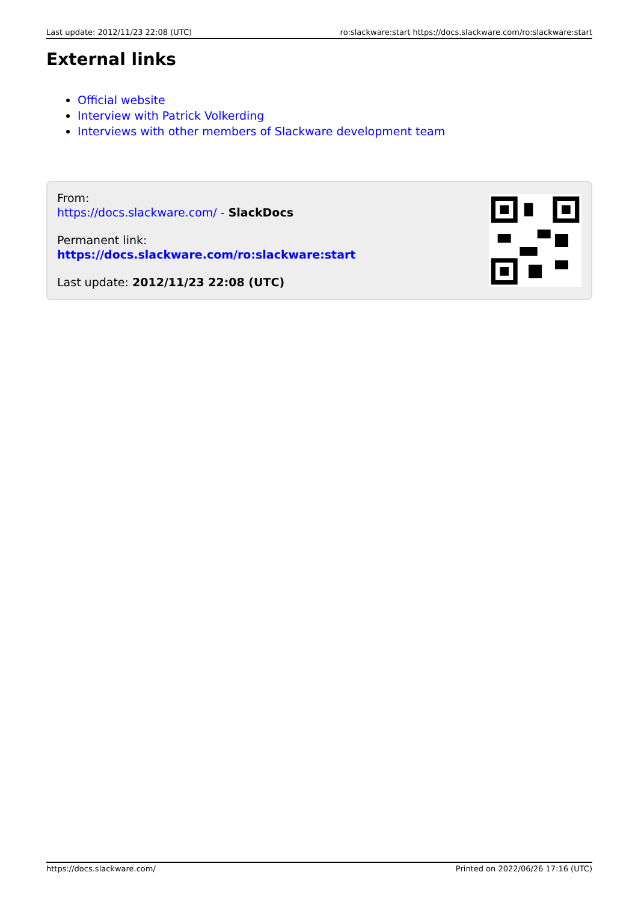Last update: 2012/11/23 22:08 (UTC) ro:slackware:start https://docs.slackware.com/ro:slackware:start
External links
Official website
Interview with Patrick Volkerding
Interviews with other members of Slackware development team
From:
https://docs.slackware.com/ - SlackDocs
Permanent link:
https://docs.slackware.com/ro:slackware:start
Last update: 2012/11/23 22:08 (UTC)
https://docs.slackware.com/ Printed on 2022/06/26 17:16 (UTC)